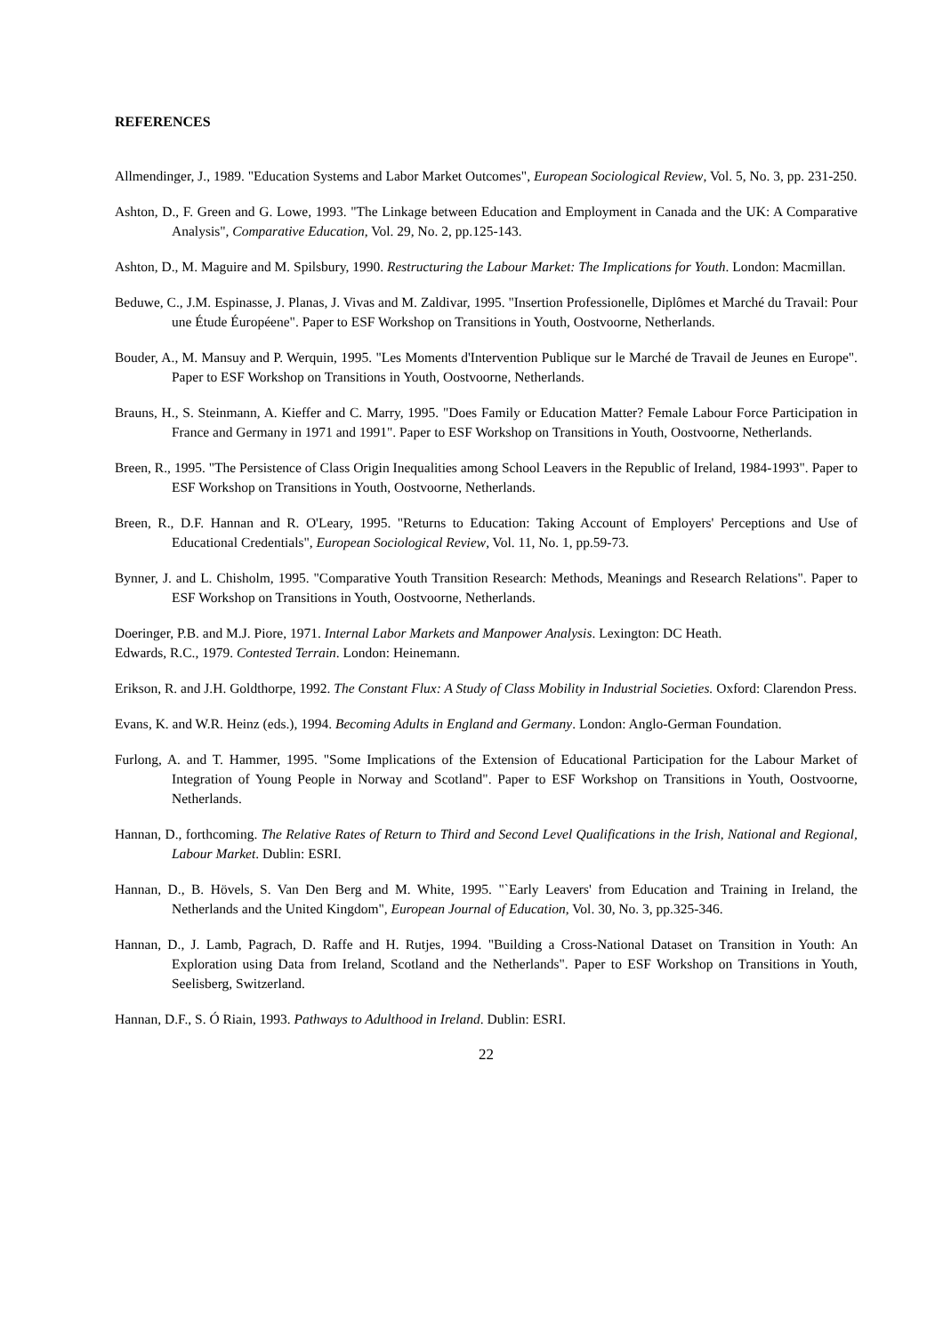REFERENCES
Allmendinger, J., 1989. "Education Systems and Labor Market Outcomes", European Sociological Review, Vol. 5, No. 3, pp. 231-250.
Ashton, D., F. Green and G. Lowe, 1993. "The Linkage between Education and Employment in Canada and the UK: A Comparative Analysis", Comparative Education, Vol. 29, No. 2, pp.125-143.
Ashton, D., M. Maguire and M. Spilsbury, 1990. Restructuring the Labour Market: The Implications for Youth. London: Macmillan.
Beduwe, C., J.M. Espinasse, J. Planas, J. Vivas and M. Zaldivar, 1995. "Insertion Professionelle, Diplômes et Marché du Travail: Pour une Étude Éuropéene". Paper to ESF Workshop on Transitions in Youth, Oostvoorne, Netherlands.
Bouder, A., M. Mansuy and P. Werquin, 1995. "Les Moments d'Intervention Publique sur le Marché de Travail de Jeunes en Europe". Paper to ESF Workshop on Transitions in Youth, Oostvoorne, Netherlands.
Brauns, H., S. Steinmann, A. Kieffer and C. Marry, 1995. "Does Family or Education Matter? Female Labour Force Participation in France and Germany in 1971 and 1991". Paper to ESF Workshop on Transitions in Youth, Oostvoorne, Netherlands.
Breen, R., 1995. "The Persistence of Class Origin Inequalities among School Leavers in the Republic of Ireland, 1984-1993". Paper to ESF Workshop on Transitions in Youth, Oostvoorne, Netherlands.
Breen, R., D.F. Hannan and R. O'Leary, 1995. "Returns to Education: Taking Account of Employers' Perceptions and Use of Educational Credentials", European Sociological Review, Vol. 11, No. 1, pp.59-73.
Bynner, J. and L. Chisholm, 1995. "Comparative Youth Transition Research: Methods, Meanings and Research Relations". Paper to ESF Workshop on Transitions in Youth, Oostvoorne, Netherlands.
Doeringer, P.B. and M.J. Piore, 1971. Internal Labor Markets and Manpower Analysis. Lexington: DC Heath.
Edwards, R.C., 1979. Contested Terrain. London: Heinemann.
Erikson, R. and J.H. Goldthorpe, 1992. The Constant Flux: A Study of Class Mobility in Industrial Societies. Oxford: Clarendon Press.
Evans, K. and W.R. Heinz (eds.), 1994. Becoming Adults in England and Germany. London: Anglo-German Foundation.
Furlong, A. and T. Hammer, 1995. "Some Implications of the Extension of Educational Participation for the Labour Market of Integration of Young People in Norway and Scotland". Paper to ESF Workshop on Transitions in Youth, Oostvoorne, Netherlands.
Hannan, D., forthcoming. The Relative Rates of Return to Third and Second Level Qualifications in the Irish, National and Regional, Labour Market. Dublin: ESRI.
Hannan, D., B. Hövels, S. Van Den Berg and M. White, 1995. "`Early Leavers' from Education and Training in Ireland, the Netherlands and the United Kingdom", European Journal of Education, Vol. 30, No. 3, pp.325-346.
Hannan, D., J. Lamb, Pagrach, D. Raffe and H. Rutjes, 1994. "Building a Cross-National Dataset on Transition in Youth: An Exploration using Data from Ireland, Scotland and the Netherlands". Paper to ESF Workshop on Transitions in Youth, Seelisberg, Switzerland.
Hannan, D.F., S. Ó Riain, 1993. Pathways to Adulthood in Ireland. Dublin: ESRI.
22